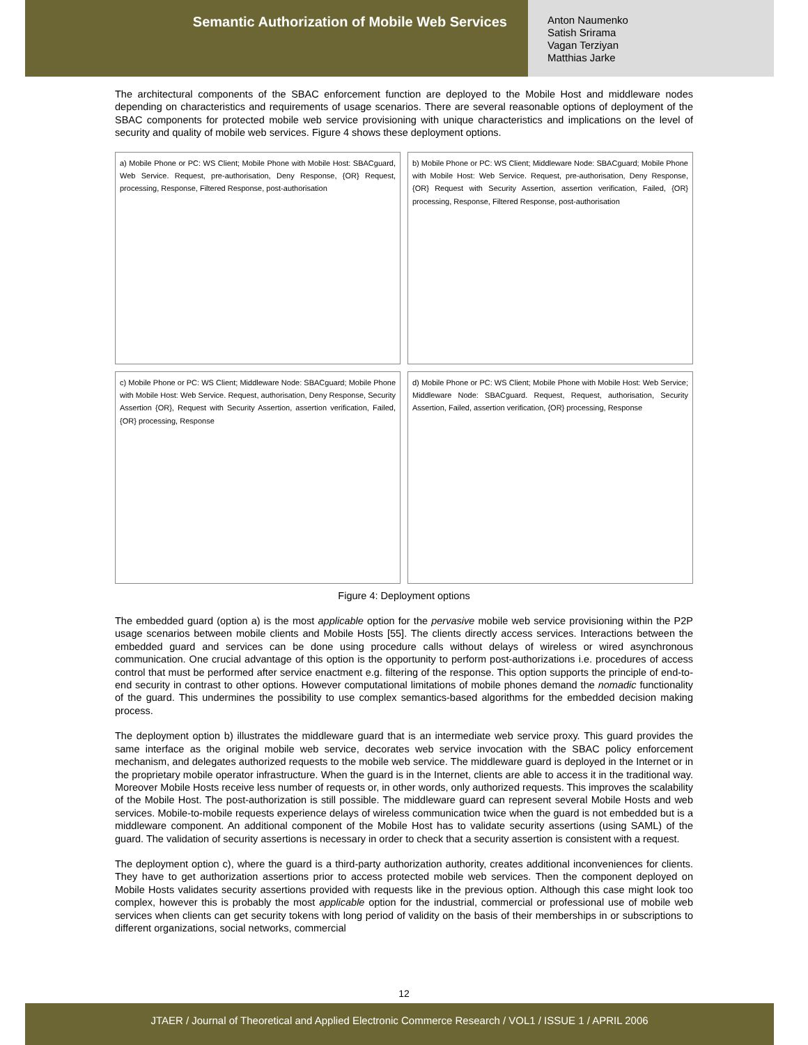Semantic Authorization of Mobile Web Services
Anton Naumenko
Satish Srirama
Vagan Terziyan
Matthias Jarke
The architectural components of the SBAC enforcement function are deployed to the Mobile Host and middleware nodes depending on characteristics and requirements of usage scenarios. There are several reasonable options of deployment of the SBAC components for protected mobile web service provisioning with unique characteristics and implications on the level of security and quality of mobile web services. Figure 4 shows these deployment options.
a) Mobile Phone or PC: WS Client; Mobile Phone with Mobile Host: SBACguard, Web Service. Request, pre-authorisation, Deny Response, {OR} Request, processing, Response, Filtered Response, post-authorisation
b) Mobile Phone or PC: WS Client; Middleware Node: SBACguard; Mobile Phone with Mobile Host: Web Service. Request, pre-authorisation, Deny Response, {OR} Request with Security Assertion, assertion verification, Failed, {OR} processing, Response, Filtered Response, post-authorisation
c) Mobile Phone or PC: WS Client; Middleware Node: SBACguard; Mobile Phone with Mobile Host: Web Service. Request, authorisation, Deny Response, Security Assertion {OR}, Request with Security Assertion, assertion verification, Failed, {OR} processing, Response
d) Mobile Phone or PC: WS Client; Mobile Phone with Mobile Host: Web Service; Middleware Node: SBACguard. Request, Request, authorisation, Security Assertion, Failed, assertion verification, {OR} processing, Response
Figure 4: Deployment options
The embedded guard (option a) is the most applicable option for the pervasive mobile web service provisioning within the P2P usage scenarios between mobile clients and Mobile Hosts [55]. The clients directly access services. Interactions between the embedded guard and services can be done using procedure calls without delays of wireless or wired asynchronous communication. One crucial advantage of this option is the opportunity to perform post-authorizations i.e. procedures of access control that must be performed after service enactment e.g. filtering of the response. This option supports the principle of end-to-end security in contrast to other options. However computational limitations of mobile phones demand the nomadic functionality of the guard. This undermines the possibility to use complex semantics-based algorithms for the embedded decision making process.
The deployment option b) illustrates the middleware guard that is an intermediate web service proxy. This guard provides the same interface as the original mobile web service, decorates web service invocation with the SBAC policy enforcement mechanism, and delegates authorized requests to the mobile web service. The middleware guard is deployed in the Internet or in the proprietary mobile operator infrastructure. When the guard is in the Internet, clients are able to access it in the traditional way. Moreover Mobile Hosts receive less number of requests or, in other words, only authorized requests. This improves the scalability of the Mobile Host. The post-authorization is still possible. The middleware guard can represent several Mobile Hosts and web services. Mobile-to-mobile requests experience delays of wireless communication twice when the guard is not embedded but is a middleware component. An additional component of the Mobile Host has to validate security assertions (using SAML) of the guard. The validation of security assertions is necessary in order to check that a security assertion is consistent with a request.
The deployment option c), where the guard is a third-party authorization authority, creates additional inconveniences for clients. They have to get authorization assertions prior to access protected mobile web services. Then the component deployed on Mobile Hosts validates security assertions provided with requests like in the previous option. Although this case might look too complex, however this is probably the most applicable option for the industrial, commercial or professional use of mobile web services when clients can get security tokens with long period of validity on the basis of their memberships in or subscriptions to different organizations, social networks, commercial
12
JTAER / Journal of Theoretical and Applied Electronic Commerce Research / VOL1 / ISSUE 1 / APRIL 2006